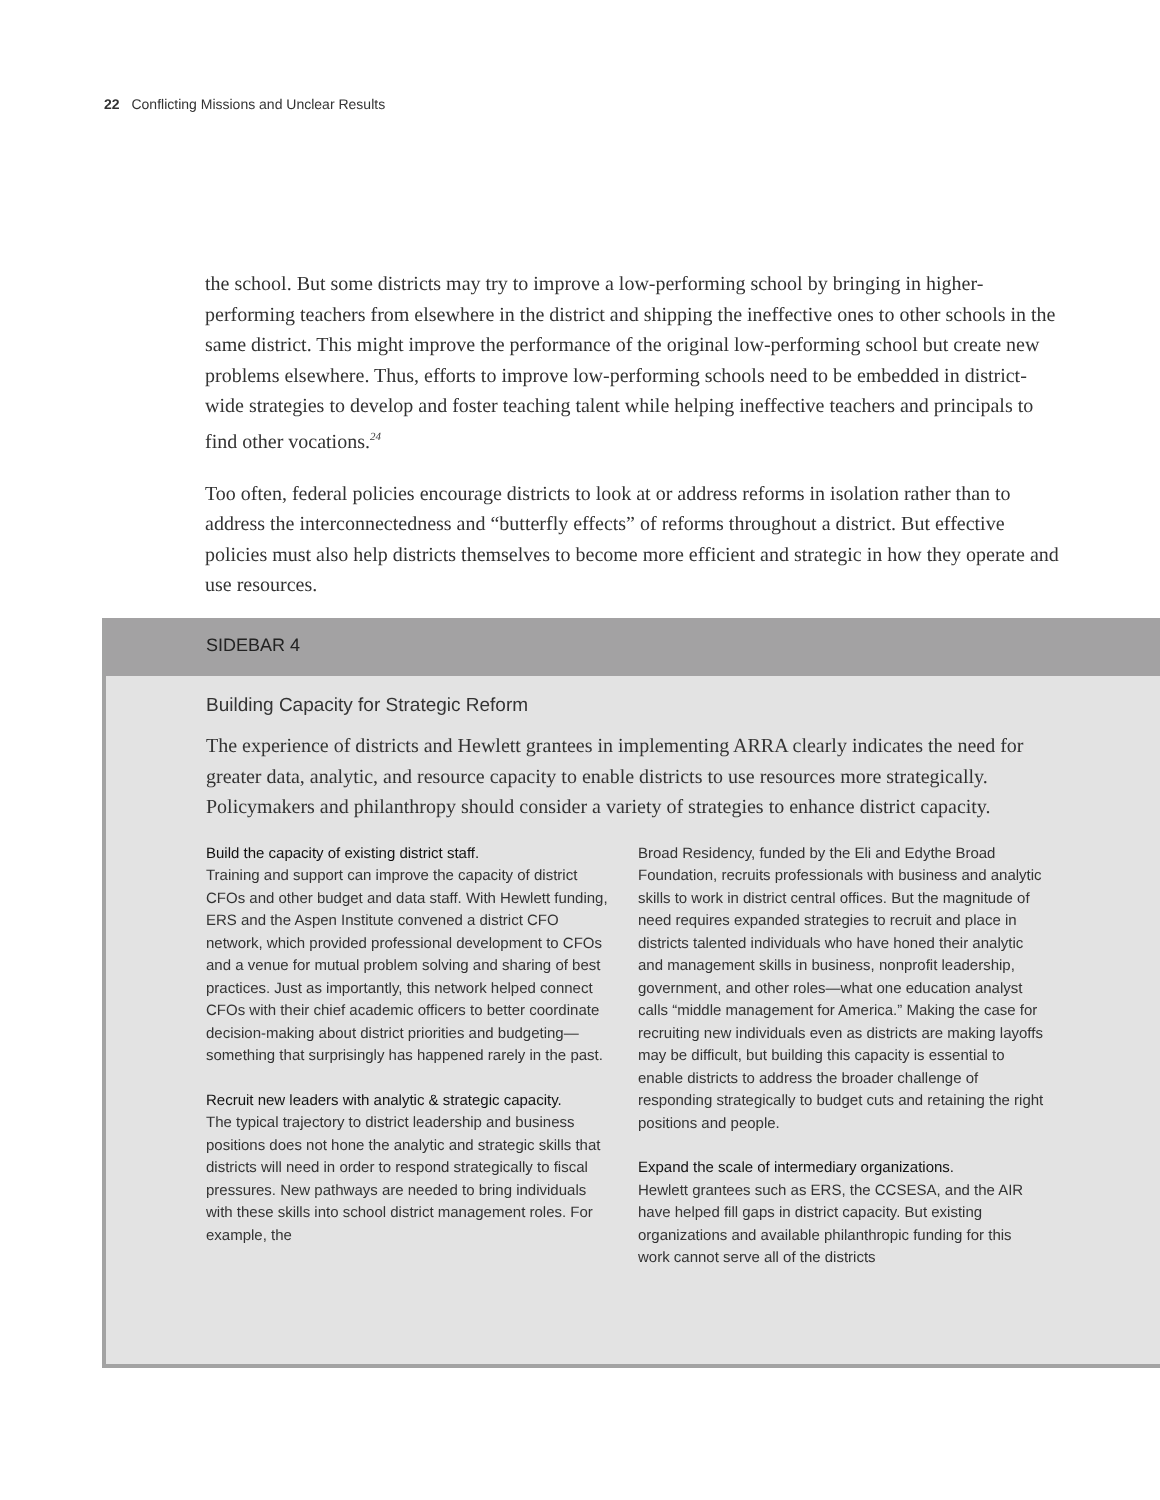22 Conflicting Missions and Unclear Results
the school. But some districts may try to improve a low-performing school by bringing in higher-performing teachers from elsewhere in the district and shipping the ineffective ones to other schools in the same district. This might improve the performance of the original low-performing school but create new problems elsewhere. Thus, efforts to improve low-performing schools need to be embedded in district-wide strategies to develop and foster teaching talent while helping ineffective teachers and principals to find other vocations.<sup>24</sup>
Too often, federal policies encourage districts to look at or address reforms in isolation rather than to address the interconnectedness and “butterfly effects” of reforms throughout a district. But effective policies must also help districts themselves to become more efficient and strategic in how they operate and use resources.
SIDEBAR 4
Building Capacity for Strategic Reform
The experience of districts and Hewlett grantees in implementing ARRA clearly indicates the need for greater data, analytic, and resource capacity to enable districts to use resources more strategically. Policymakers and philanthropy should consider a variety of strategies to enhance district capacity.
Build the capacity of existing district staff.
Training and support can improve the capacity of district CFOs and other budget and data staff. With Hewlett funding, ERS and the Aspen Institute convened a district CFO network, which provided professional development to CFOs and a venue for mutual problem solving and sharing of best practices. Just as importantly, this network helped connect CFOs with their chief academic officers to better coordinate decision-making about district priorities and budgeting— something that surprisingly has happened rarely in the past.
Recruit new leaders with analytic & strategic capacity.
The typical trajectory to district leadership and business positions does not hone the analytic and strategic skills that districts will need in order to respond strategically to fiscal pressures. New pathways are needed to bring individuals with these skills into school district management roles. For example, the
Broad Residency, funded by the Eli and Edythe Broad Foundation, recruits professionals with business and analytic skills to work in district central offices. But the magnitude of need requires expanded strategies to recruit and place in districts talented individuals who have honed their analytic and management skills in business, nonprofit leadership, government, and other roles—what one education analyst calls “middle management for America.” Making the case for recruiting new individuals even as districts are making layoffs may be difficult, but building this capacity is essential to enable districts to address the broader challenge of responding strategically to budget cuts and retaining the right positions and people.
Expand the scale of intermediary organizations.
Hewlett grantees such as ERS, the CCSESA, and the AIR have helped fill gaps in district capacity. But existing organizations and available philanthropic funding for this work cannot serve all of the districts